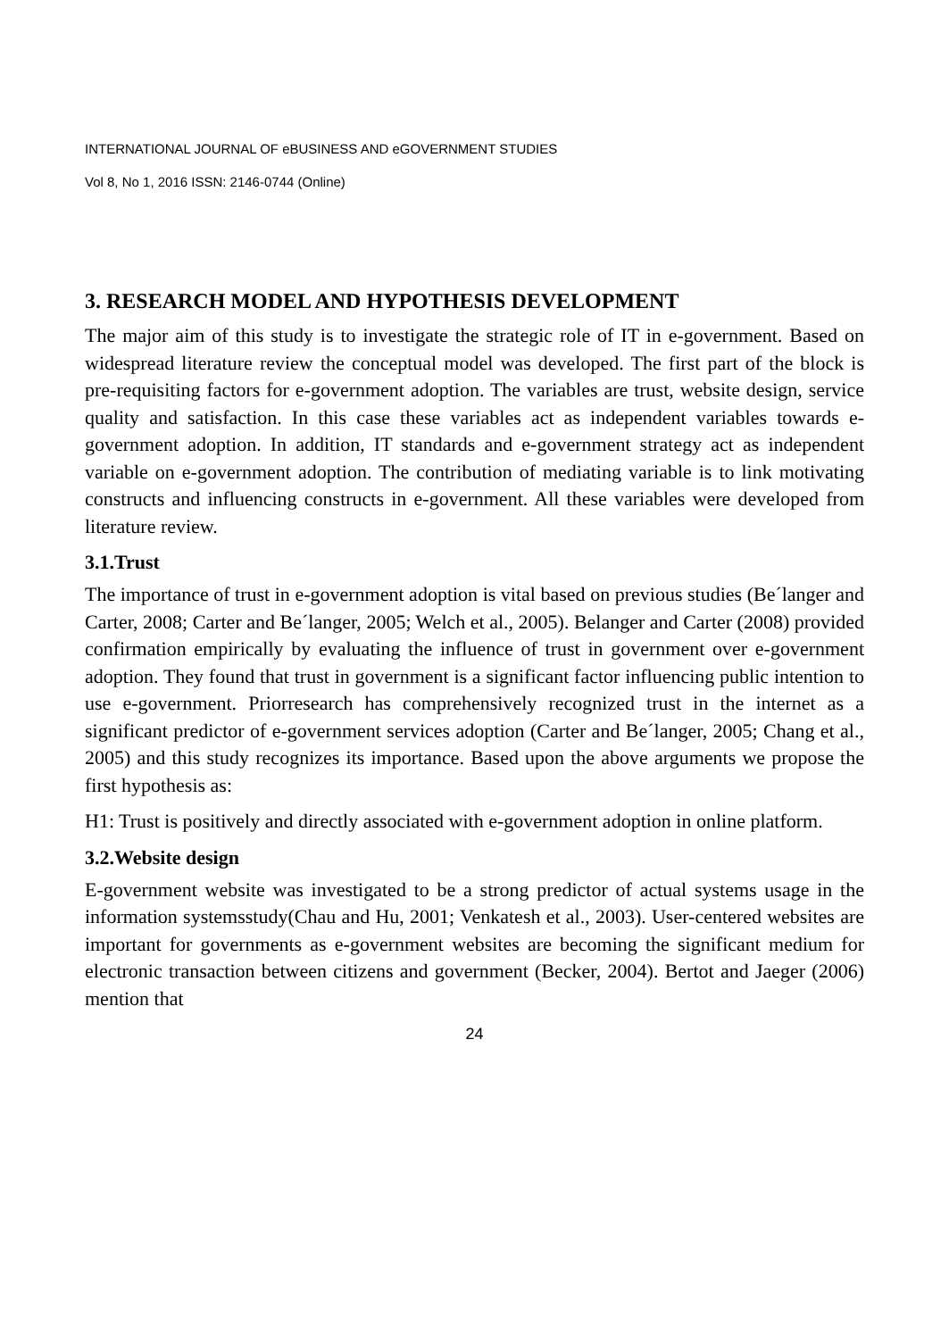INTERNATIONAL JOURNAL OF eBUSINESS AND eGOVERNMENT STUDIES
Vol 8, No 1, 2016 ISSN: 2146-0744 (Online)
3. RESEARCH MODEL AND HYPOTHESIS DEVELOPMENT
The major aim of this study is to investigate the strategic role of IT in e-government. Based on widespread literature review the conceptual model was developed. The first part of the block is pre-requisiting factors for e-government adoption. The variables are trust, website design, service quality and satisfaction. In this case these variables act as independent variables towards e-government adoption. In addition, IT standards and e-government strategy act as independent variable on e-government adoption. The contribution of mediating variable is to link motivating constructs and influencing constructs in e-government. All these variables were developed from literature review.
3.1.Trust
The importance of trust in e-government adoption is vital based on previous studies (Be´langer and Carter, 2008; Carter and Be´langer, 2005; Welch et al., 2005). Belanger and Carter (2008) provided confirmation empirically by evaluating the influence of trust in government over e-government adoption. They found that trust in government is a significant factor influencing public intention to use e-government. Priorresearch has comprehensively recognized trust in the internet as a significant predictor of e-government services adoption (Carter and Be´langer, 2005; Chang et al., 2005) and this study recognizes its importance. Based upon the above arguments we propose the first hypothesis as:
H1: Trust is positively and directly associated with e-government adoption in online platform.
3.2.Website design
E-government website was investigated to be a strong predictor of actual systems usage in the information systemsstudy(Chau and Hu, 2001; Venkatesh et al., 2003). User-centered websites are important for governments as e-government websites are becoming the significant medium for electronic transaction between citizens and government (Becker, 2004). Bertot and Jaeger (2006) mention that
24